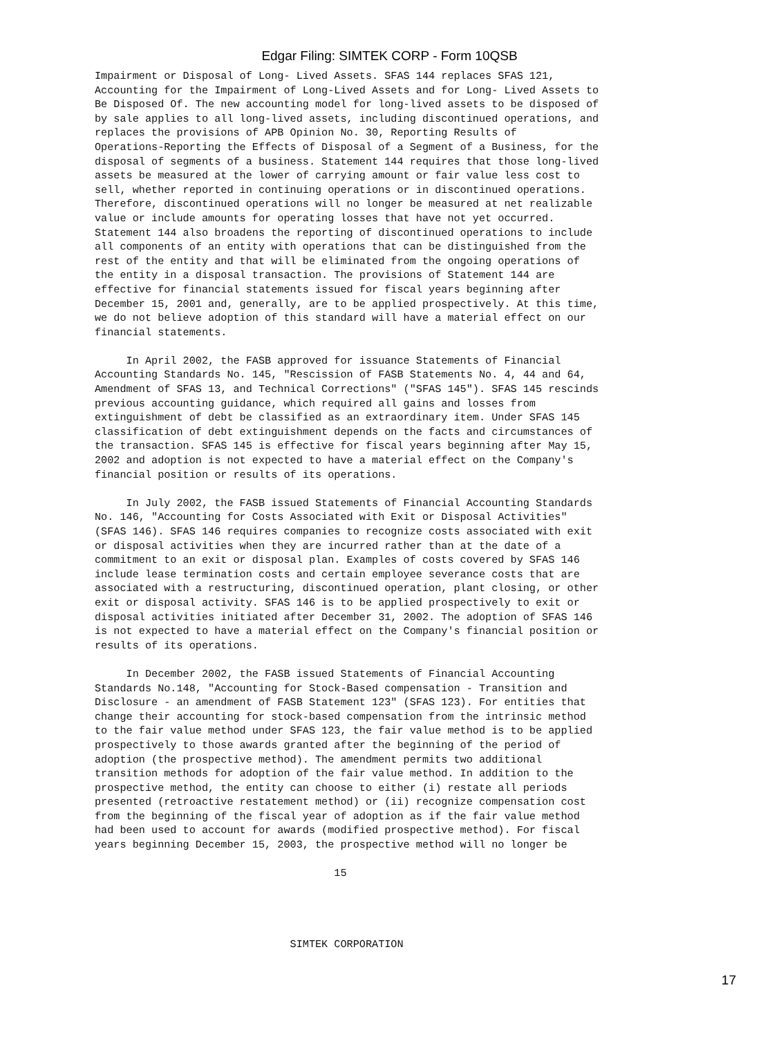Edgar Filing: SIMTEK CORP - Form 10QSB
Impairment or Disposal of Long- Lived Assets. SFAS 144 replaces SFAS 121,
Accounting for the Impairment of Long-Lived Assets and for Long- Lived Assets to
Be Disposed Of. The new accounting model for long-lived assets to be disposed of
by sale applies to all long-lived assets, including discontinued operations, and
replaces the provisions of APB Opinion No. 30, Reporting Results of
Operations-Reporting the Effects of Disposal of a Segment of a Business, for the
disposal of segments of a business. Statement 144 requires that those long-lived
assets be measured at the lower of carrying amount or fair value less cost to
sell, whether reported in continuing operations or in discontinued operations.
Therefore, discontinued operations will no longer be measured at net realizable
value or include amounts for operating losses that have not yet occurred.
Statement 144 also broadens the reporting of discontinued operations to include
all components of an entity with operations that can be distinguished from the
rest of the entity and that will be eliminated from the ongoing operations of
the entity in a disposal transaction. The provisions of Statement 144 are
effective for financial statements issued for fiscal years beginning after
December 15, 2001 and, generally, are to be applied prospectively. At this time,
we do not believe adoption of this standard will have a material effect on our
financial statements.

     In April 2002, the FASB approved for issuance Statements of Financial
Accounting Standards No. 145, "Rescission of FASB Statements No. 4, 44 and 64,
Amendment of SFAS 13, and Technical Corrections" ("SFAS 145"). SFAS 145 rescinds
previous accounting guidance, which required all gains and losses from
extinguishment of debt be classified as an extraordinary item. Under SFAS 145
classification of debt extinguishment depends on the facts and circumstances of
the transaction. SFAS 145 is effective for fiscal years beginning after May 15,
2002 and adoption is not expected to have a material effect on the Company's
financial position or results of its operations.

     In July 2002, the FASB issued Statements of Financial Accounting Standards
No. 146, "Accounting for Costs Associated with Exit or Disposal Activities"
(SFAS 146). SFAS 146 requires companies to recognize costs associated with exit
or disposal activities when they are incurred rather than at the date of a
commitment to an exit or disposal plan. Examples of costs covered by SFAS 146
include lease termination costs and certain employee severance costs that are
associated with a restructuring, discontinued operation, plant closing, or other
exit or disposal activity. SFAS 146 is to be applied prospectively to exit or
disposal activities initiated after December 31, 2002. The adoption of SFAS 146
is not expected to have a material effect on the Company's financial position or
results of its operations.

     In December 2002, the FASB issued Statements of Financial Accounting
Standards No.148, "Accounting for Stock-Based compensation - Transition and
Disclosure - an amendment of FASB Statement 123" (SFAS 123). For entities that
change their accounting for stock-based compensation from the intrinsic method
to the fair value method under SFAS 123, the fair value method is to be applied
prospectively to those awards granted after the beginning of the period of
adoption (the prospective method). The amendment permits two additional
transition methods for adoption of the fair value method. In addition to the
prospective method, the entity can choose to either (i) restate all periods
presented (retroactive restatement method) or (ii) recognize compensation cost
from the beginning of the fiscal year of adoption as if the fair value method
had been used to account for awards (modified prospective method). For fiscal
years beginning December 15, 2003, the prospective method will no longer be

                                      15




                               SIMTEK CORPORATION
17